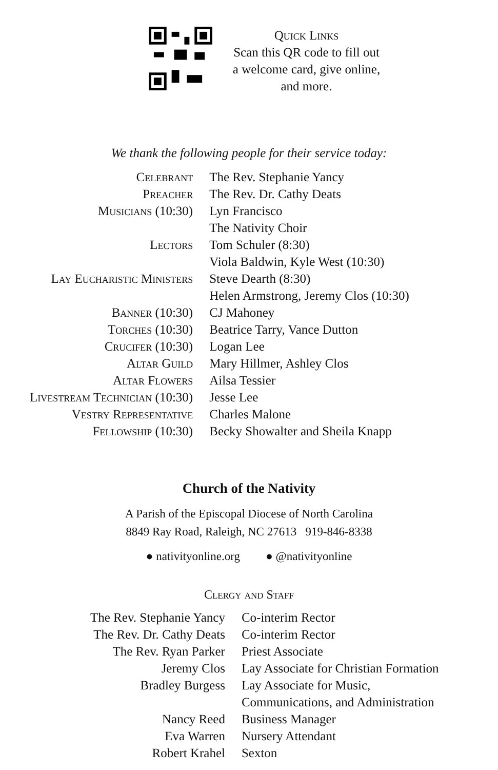Quick Links
Scan this QR code to fill out
a welcome card, give online,
and more.
We thank the following people for their service today:
| Celebrant | The Rev. Stephanie Yancy |
| Preacher | The Rev. Dr. Cathy Deats |
| Musicians (10:30) | Lyn Francisco |
| | The Nativity Choir |
| Lectors | Tom Schuler (8:30) |
| | Viola Baldwin, Kyle West (10:30) |
| Lay Eucharistic Ministers | Steve Dearth (8:30) |
| | Helen Armstrong, Jeremy Clos (10:30) |
| Banner (10:30) | CJ Mahoney |
| Torches (10:30) | Beatrice Tarry, Vance Dutton |
| Crucifer (10:30) | Logan Lee |
| Altar Guild | Mary Hillmer, Ashley Clos |
| Altar Flowers | Ailsa Tessier |
| Livestream Technician (10:30) | Jesse Lee |
| Vestry Representative | Charles Malone |
| Fellowship (10:30) | Becky Showalter and Sheila Knapp |
Church of the Nativity
A Parish of the Episcopal Diocese of North Carolina
8849 Ray Road, Raleigh, NC 27613 919-846-8338
● nativityonline.org ● @nativityonline
Clergy and Staff
| The Rev. Stephanie Yancy | Co-interim Rector |
| The Rev. Dr. Cathy Deats | Co-interim Rector |
| The Rev. Ryan Parker | Priest Associate |
| Jeremy Clos | Lay Associate for Christian Formation |
| Bradley Burgess | Lay Associate for Music, Communications, and Administration |
| Nancy Reed | Business Manager |
| Eva Warren | Nursery Attendant |
| Robert Krahel | Sexton |